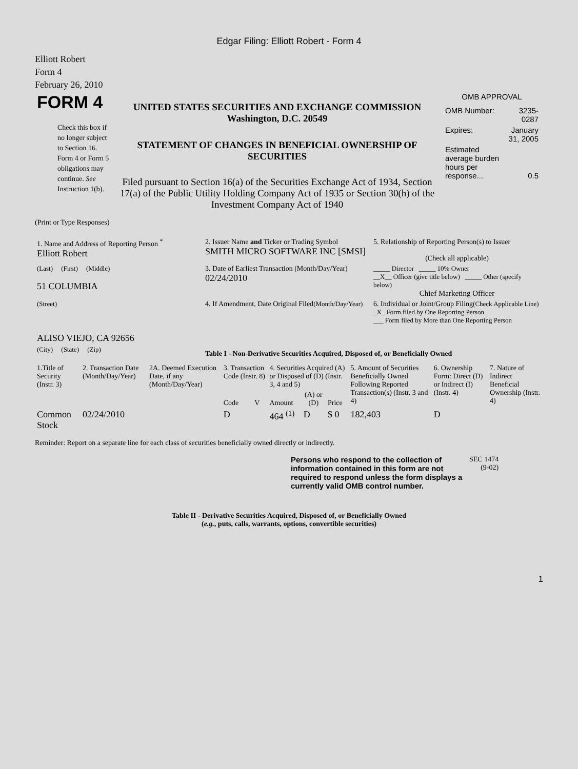Edgar Filing: Elliott Robert - Form 4
Elliott Robert
Form 4
February 26, 2010
| FORM 4 Check this box if no longer subject to Section 16. Form 4 or Form 5 obligations may continue. See Instruction 1(b). | UNITED STATES SECURITIES AND EXCHANGE COMMISSION Washington, D.C. 20549 STATEMENT OF CHANGES IN BENEFICIAL OWNERSHIP OF SECURITIES Filed pursuant to Section 16(a) of the Securities Exchange Act of 1934, Section 17(a) of the Public Utility Holding Company Act of 1935 or Section 30(h) of the Investment Company Act of 1940 | OMB APPROVAL / OMB Number: / 3235-0287 / / Expires: / January 31, 2005 / / Estimated average burden hours per response... / 0.5 / |
(Print or Type Responses)
| 1. Name and Address of Reporting Person <sup>*</sup> Elliott Robert | 2. Issuer Name and Ticker or Trading Symbol SMITH MICRO SOFTWARE INC [SMSI] | 5. Relationship of Reporting Person(s) to Issuer (Check all applicable) |
| (Last) (First) (Middle) 51 COLUMBIA | 3. Date of Earliest Transaction (Month/Day/Year) 02/24/2010 | _____ Director _____ 10% Owner __X__ Officer (give title below) _____ Other (specify below) Chief Marketing Officer |
| (Street) ALISO VIEJO, CA 92656 | 4. If Amendment, Date Original Filed (Month/Day/Year) | 6. Individual or Joint/Group Filing (Check Applicable Line) _X_ Form filed by One Reporting Person ___ Form filed by More than One Reporting Person |
| (City) (State) (Zip) | Table I - Non-Derivative Securities Acquired, Disposed of, or Beneficially Owned | |
| 1.Title of Security (Instr. 3) | 2. Transaction Date (Month/Day/Year) | 2A. Deemed Execution Date, if any (Month/Day/Year) | 3. Transaction Code (Instr. 8) | | 4. Securities Acquired (A) or Disposed of (D) (Instr. 3, 4 and 5) | | | 5. Amount of Securities Beneficially Owned Following Reported Transaction(s) (Instr. 3 and 4) | 6. Ownership Form: Direct (D) or Indirect (I) (Instr. 4) | 7. Nature of Indirect Beneficial Ownership (Instr. 4) |
| --- | --- | --- | --- | --- | --- | --- | --- | --- | --- | --- |
| | | | Code | V | Amount | (A) or (D) | Price | | | |
| Common Stock | 02/24/2010 | | D | | 464 <sup>(1)</sup> | D | $ 0 | 182,403 | D | |
Reminder: Report on a separate line for each class of securities beneficially owned directly or indirectly.
| Persons who respond to the collection of information contained in this form are not required to respond unless the form displays a currently valid OMB control number. | SEC 1474 (9-02) |
Table II - Derivative Securities Acquired, Disposed of, or Beneficially Owned
(e.g., puts, calls, warrants, options, convertible securities)
1